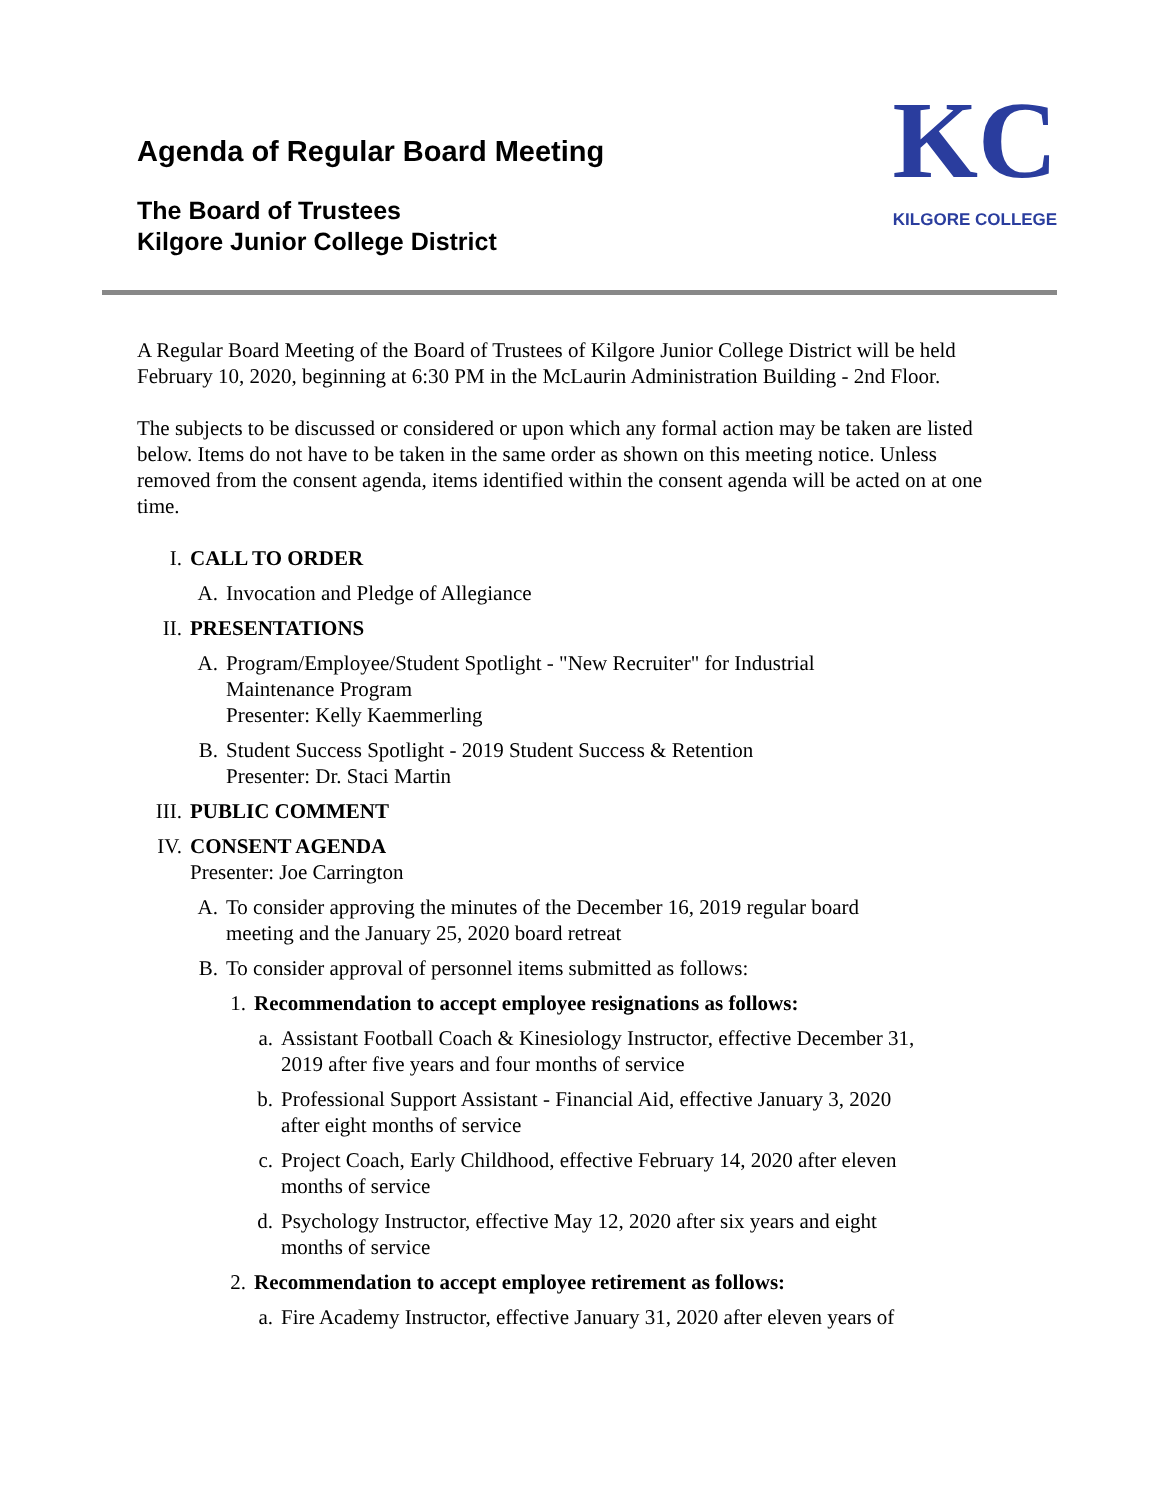Agenda of Regular Board Meeting
The Board of Trustees
Kilgore Junior College District
KC
KILGORE COLLEGE
A Regular Board Meeting of the Board of Trustees of Kilgore Junior College District will be held February 10, 2020, beginning at 6:30 PM in the McLaurin Administration Building - 2nd Floor.
The subjects to be discussed or considered or upon which any formal action may be taken are listed below. Items do not have to be taken in the same order as shown on this meeting notice. Unless removed from the consent agenda, items identified within the consent agenda will be acted on at one time.
I. CALL TO ORDER
A. Invocation and Pledge of Allegiance
II. PRESENTATIONS
A. Program/Employee/Student Spotlight - "New Recruiter" for Industrial
Maintenance Program
Presenter: Kelly Kaemmerling
B. Student Success Spotlight - 2019 Student Success & Retention
Presenter: Dr. Staci Martin
III. PUBLIC COMMENT
IV. CONSENT AGENDA
Presenter: Joe Carrington
A. To consider approving the minutes of the December 16, 2019 regular board
meeting and the January 25, 2020 board retreat
B. To consider approval of personnel items submitted as follows:
1. Recommendation to accept employee resignations as follows:
a. Assistant Football Coach & Kinesiology Instructor, effective December 31,
2019 after five years and four months of service
b. Professional Support Assistant - Financial Aid, effective January 3, 2020
after eight months of service
c. Project Coach, Early Childhood, effective February 14, 2020 after eleven
months of service
d. Psychology Instructor, effective May 12, 2020 after six years and eight
months of service
2. Recommendation to accept employee retirement as follows:
a. Fire Academy Instructor, effective January 31, 2020 after eleven years of